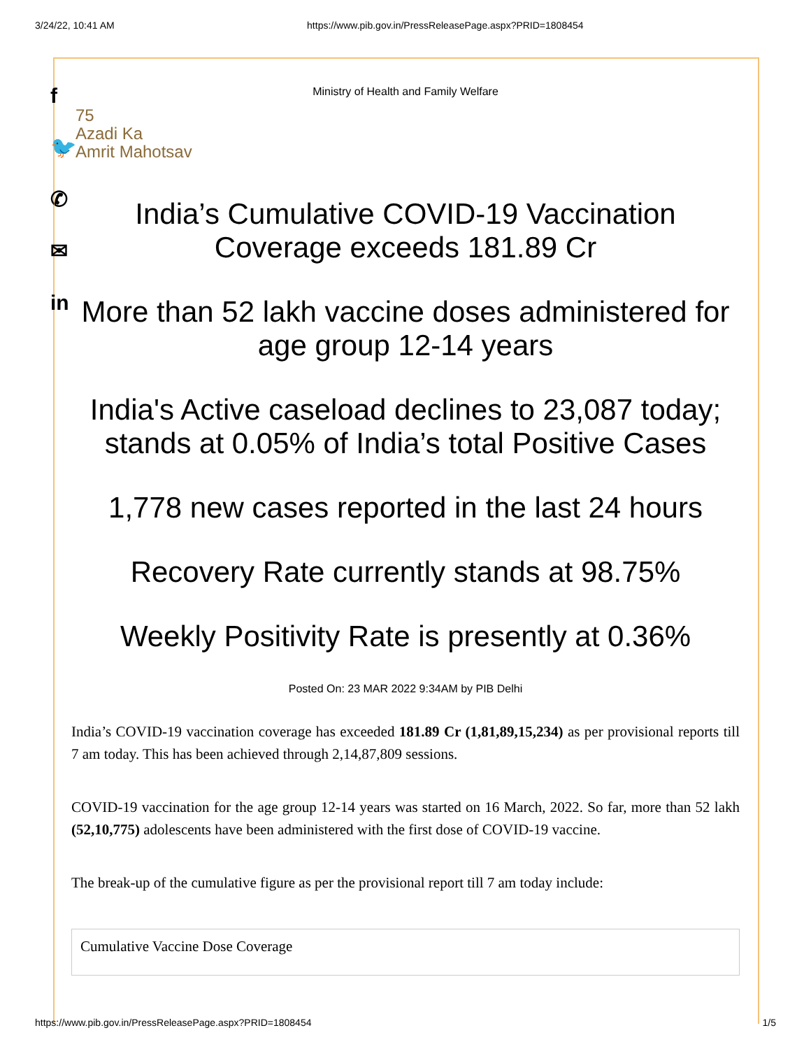3/24/22, 10:41 AM https://www.pib.gov.in/PressReleasePage.aspx?PRID=1808454
f
🐦
✆
✉
in
Ministry of Health and Family Welfare
75
Azadi Ka
Amrit Mahotsav
India’s Cumulative COVID-19 Vaccination Coverage exceeds 181.89 Cr
More than 52 lakh vaccine doses administered for age group 12-14 years
India's Active caseload declines to 23,087 today; stands at 0.05% of India’s total Positive Cases
1,778 new cases reported in the last 24 hours
Recovery Rate currently stands at 98.75%
Weekly Positivity Rate is presently at 0.36%
Posted On: 23 MAR 2022 9:34AM by PIB Delhi
India’s COVID-19 vaccination coverage has exceeded 181.89 Cr (1,81,89,15,234) as per provisional reports till 7 am today. This has been achieved through 2,14,87,809 sessions.
COVID-19 vaccination for the age group 12-14 years was started on 16 March, 2022. So far, more than 52 lakh (52,10,775) adolescents have been administered with the first dose of COVID-19 vaccine.
The break-up of the cumulative figure as per the provisional report till 7 am today include:
| Cumulative Vaccine Dose Coverage |
https://www.pib.gov.in/PressReleasePage.aspx?PRID=1808454 1/5